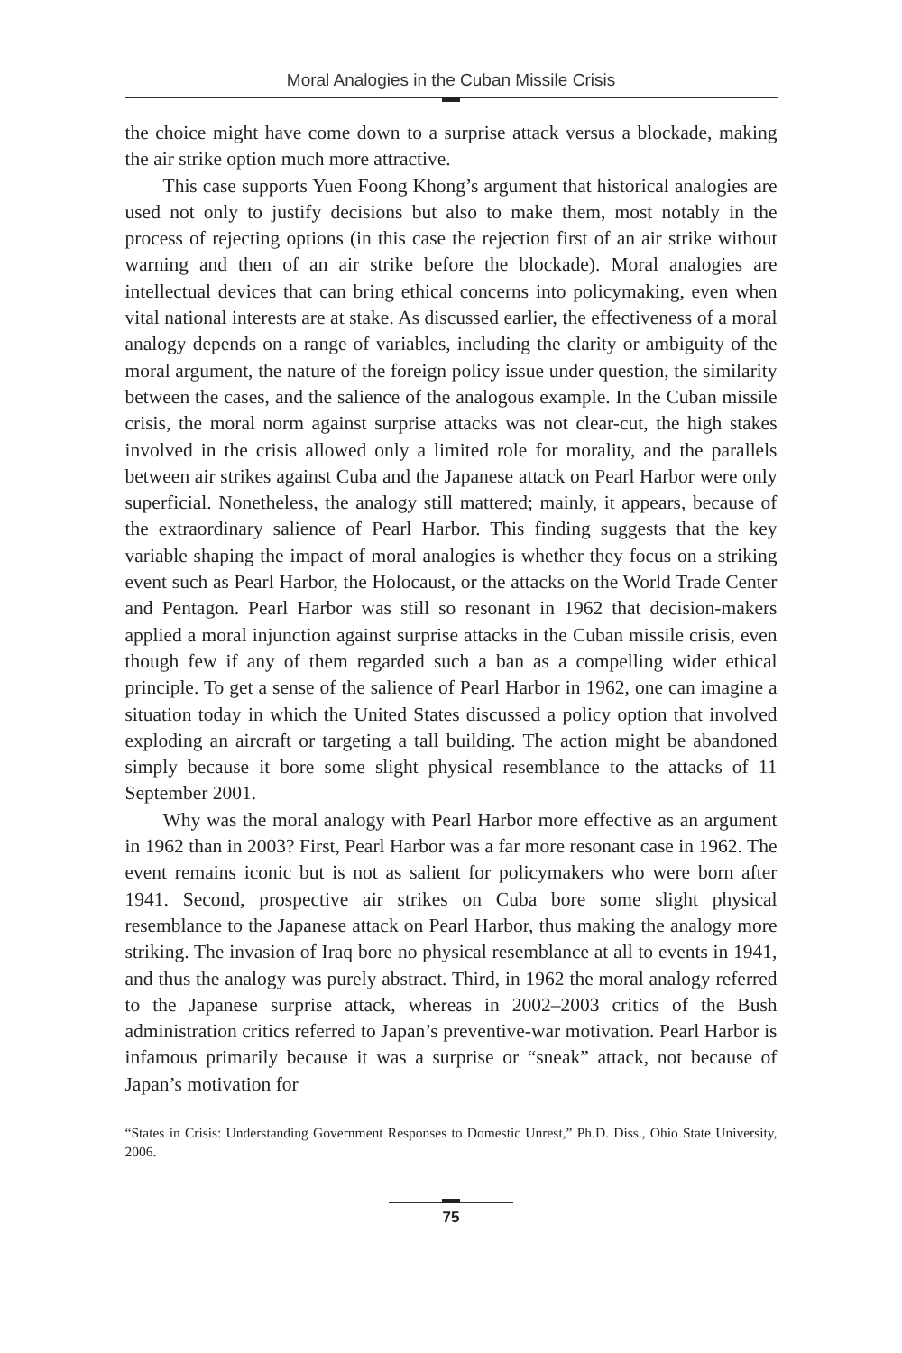Moral Analogies in the Cuban Missile Crisis
the choice might have come down to a surprise attack versus a blockade, making the air strike option much more attractive.
This case supports Yuen Foong Khong’s argument that historical analogies are used not only to justify decisions but also to make them, most notably in the process of rejecting options (in this case the rejection first of an air strike without warning and then of an air strike before the blockade). Moral analogies are intellectual devices that can bring ethical concerns into policymaking, even when vital national interests are at stake. As discussed earlier, the effectiveness of a moral analogy depends on a range of variables, including the clarity or ambiguity of the moral argument, the nature of the foreign policy issue under question, the similarity between the cases, and the salience of the analogous example. In the Cuban missile crisis, the moral norm against surprise attacks was not clear-cut, the high stakes involved in the crisis allowed only a limited role for morality, and the parallels between air strikes against Cuba and the Japanese attack on Pearl Harbor were only superficial. Nonetheless, the analogy still mattered; mainly, it appears, because of the extraordinary salience of Pearl Harbor. This finding suggests that the key variable shaping the impact of moral analogies is whether they focus on a striking event such as Pearl Harbor, the Holocaust, or the attacks on the World Trade Center and Pentagon. Pearl Harbor was still so resonant in 1962 that decision-makers applied a moral injunction against surprise attacks in the Cuban missile crisis, even though few if any of them regarded such a ban as a compelling wider ethical principle. To get a sense of the salience of Pearl Harbor in 1962, one can imagine a situation today in which the United States discussed a policy option that involved exploding an aircraft or targeting a tall building. The action might be abandoned simply because it bore some slight physical resemblance to the attacks of 11 September 2001.
Why was the moral analogy with Pearl Harbor more effective as an argument in 1962 than in 2003? First, Pearl Harbor was a far more resonant case in 1962. The event remains iconic but is not as salient for policymakers who were born after 1941. Second, prospective air strikes on Cuba bore some slight physical resemblance to the Japanese attack on Pearl Harbor, thus making the analogy more striking. The invasion of Iraq bore no physical resemblance at all to events in 1941, and thus the analogy was purely abstract. Third, in 1962 the moral analogy referred to the Japanese surprise attack, whereas in 2002–2003 critics of the Bush administration critics referred to Japan’s preventive-war motivation. Pearl Harbor is infamous primarily because it was a surprise or “sneak” attack, not because of Japan’s motivation for
“States in Crisis: Understanding Government Responses to Domestic Unrest,” Ph.D. Diss., Ohio State University, 2006.
75